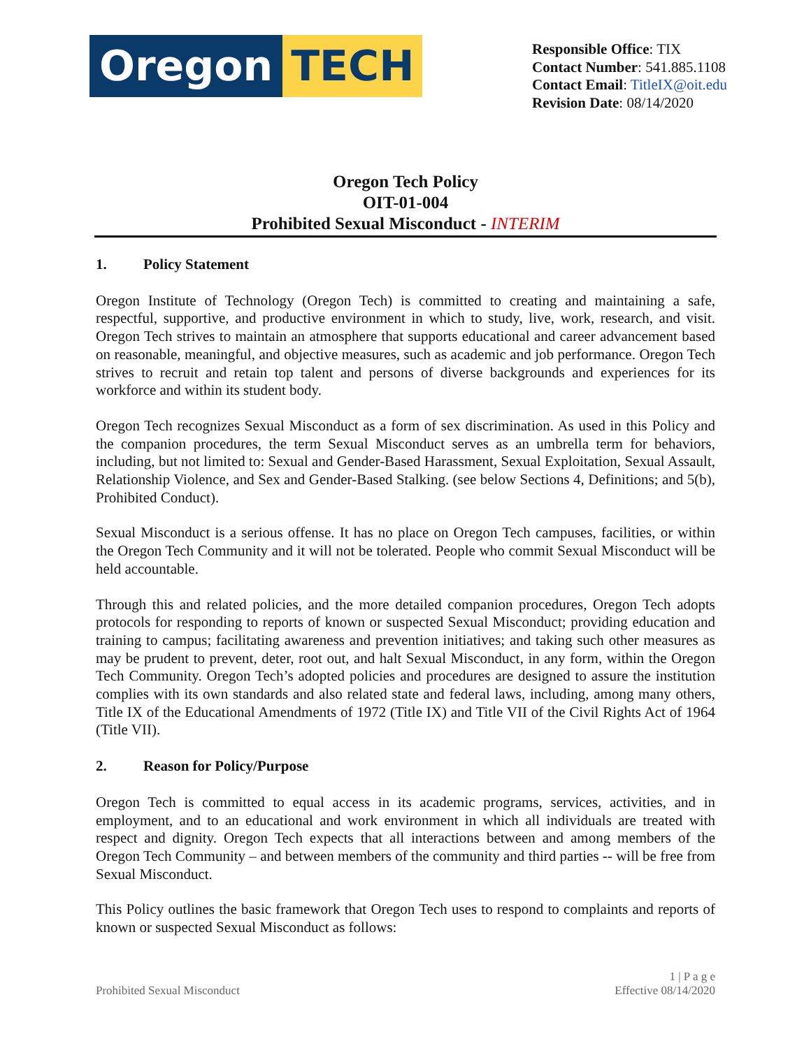Oregon TECH
Responsible Office: TIX
Contact Number: 541.885.1108
Contact Email: TitleIX@oit.edu
Revision Date: 08/14/2020
Oregon Tech Policy
OIT-01-004
Prohibited Sexual Misconduct - INTERIM
1. Policy Statement
Oregon Institute of Technology (Oregon Tech) is committed to creating and maintaining a safe, respectful, supportive, and productive environment in which to study, live, work, research, and visit. Oregon Tech strives to maintain an atmosphere that supports educational and career advancement based on reasonable, meaningful, and objective measures, such as academic and job performance. Oregon Tech strives to recruit and retain top talent and persons of diverse backgrounds and experiences for its workforce and within its student body.
Oregon Tech recognizes Sexual Misconduct as a form of sex discrimination. As used in this Policy and the companion procedures, the term Sexual Misconduct serves as an umbrella term for behaviors, including, but not limited to: Sexual and Gender-Based Harassment, Sexual Exploitation, Sexual Assault, Relationship Violence, and Sex and Gender-Based Stalking. (see below Sections 4, Definitions; and 5(b), Prohibited Conduct).
Sexual Misconduct is a serious offense. It has no place on Oregon Tech campuses, facilities, or within the Oregon Tech Community and it will not be tolerated. People who commit Sexual Misconduct will be held accountable.
Through this and related policies, and the more detailed companion procedures, Oregon Tech adopts protocols for responding to reports of known or suspected Sexual Misconduct; providing education and training to campus; facilitating awareness and prevention initiatives; and taking such other measures as may be prudent to prevent, deter, root out, and halt Sexual Misconduct, in any form, within the Oregon Tech Community. Oregon Tech’s adopted policies and procedures are designed to assure the institution complies with its own standards and also related state and federal laws, including, among many others, Title IX of the Educational Amendments of 1972 (Title IX) and Title VII of the Civil Rights Act of 1964 (Title VII).
2. Reason for Policy/Purpose
Oregon Tech is committed to equal access in its academic programs, services, activities, and in employment, and to an educational and work environment in which all individuals are treated with respect and dignity. Oregon Tech expects that all interactions between and among members of the Oregon Tech Community – and between members of the community and third parties -- will be free from Sexual Misconduct.
This Policy outlines the basic framework that Oregon Tech uses to respond to complaints and reports of known or suspected Sexual Misconduct as follows:
Prohibited Sexual Misconduct
1 | P a g e
Effective 08/14/2020